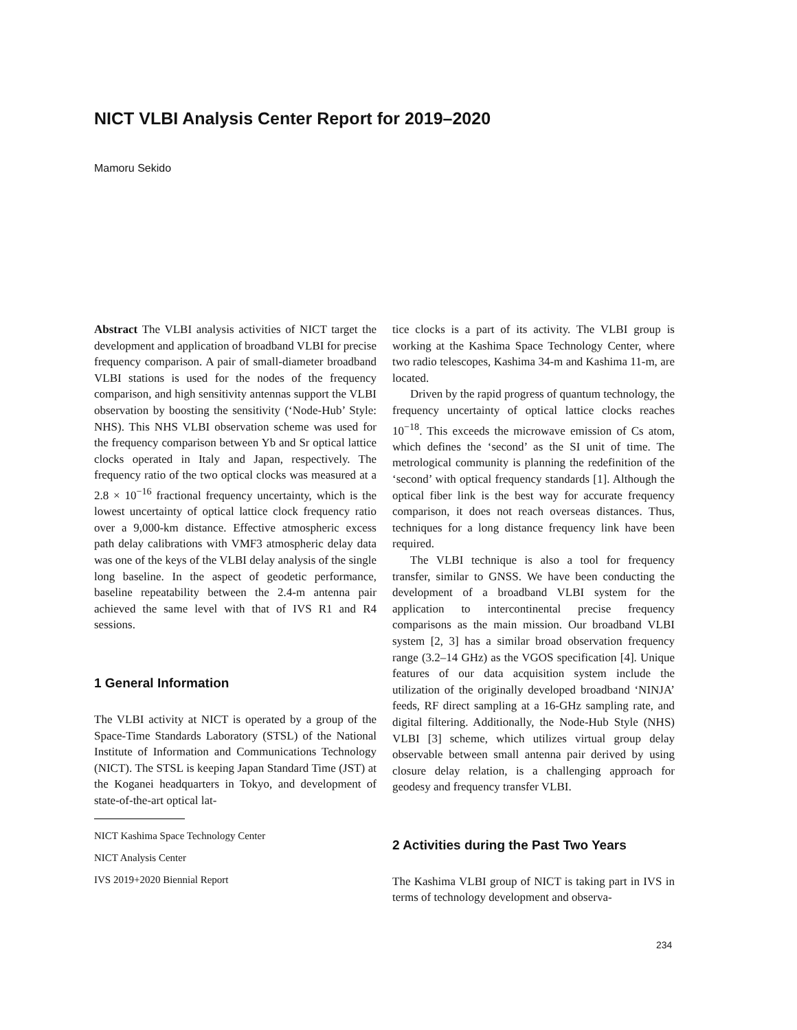NICT VLBI Analysis Center Report for 2019–2020
Mamoru Sekido
Abstract The VLBI analysis activities of NICT target the development and application of broadband VLBI for precise frequency comparison. A pair of small-diameter broadband VLBI stations is used for the nodes of the frequency comparison, and high sensitivity antennas support the VLBI observation by boosting the sensitivity (‘Node-Hub’ Style: NHS). This NHS VLBI observation scheme was used for the frequency comparison between Yb and Sr optical lattice clocks operated in Italy and Japan, respectively. The frequency ratio of the two optical clocks was measured at a 2.8 × 10<sup>−16</sup> fractional frequency uncertainty, which is the lowest uncertainty of optical lattice clock frequency ratio over a 9,000-km distance. Effective atmospheric excess path delay calibrations with VMF3 atmospheric delay data was one of the keys of the VLBI delay analysis of the single long baseline. In the aspect of geodetic performance, baseline repeatability between the 2.4-m antenna pair achieved the same level with that of IVS R1 and R4 sessions.
1 General Information
The VLBI activity at NICT is operated by a group of the Space-Time Standards Laboratory (STSL) of the National Institute of Information and Communications Technology (NICT). The STSL is keeping Japan Standard Time (JST) at the Koganei headquarters in Tokyo, and development of state-of-the-art optical lat-
NICT Kashima Space Technology Center
NICT Analysis Center
IVS 2019+2020 Biennial Report
tice clocks is a part of its activity. The VLBI group is working at the Kashima Space Technology Center, where two radio telescopes, Kashima 34-m and Kashima 11-m, are located.
Driven by the rapid progress of quantum technology, the frequency uncertainty of optical lattice clocks reaches 10<sup>−18</sup>. This exceeds the microwave emission of Cs atom, which defines the ‘second’ as the SI unit of time. The metrological community is planning the redefinition of the ‘second’ with optical frequency standards [1]. Although the optical fiber link is the best way for accurate frequency comparison, it does not reach overseas distances. Thus, techniques for a long distance frequency link have been required.
The VLBI technique is also a tool for frequency transfer, similar to GNSS. We have been conducting the development of a broadband VLBI system for the application to intercontinental precise frequency comparisons as the main mission. Our broadband VLBI system [2, 3] has a similar broad observation frequency range (3.2–14 GHz) as the VGOS specification [4]. Unique features of our data acquisition system include the utilization of the originally developed broadband ‘NINJA’ feeds, RF direct sampling at a 16-GHz sampling rate, and digital filtering. Additionally, the Node-Hub Style (NHS) VLBI [3] scheme, which utilizes virtual group delay observable between small antenna pair derived by using closure delay relation, is a challenging approach for geodesy and frequency transfer VLBI.
2 Activities during the Past Two Years
The Kashima VLBI group of NICT is taking part in IVS in terms of technology development and observa-
234